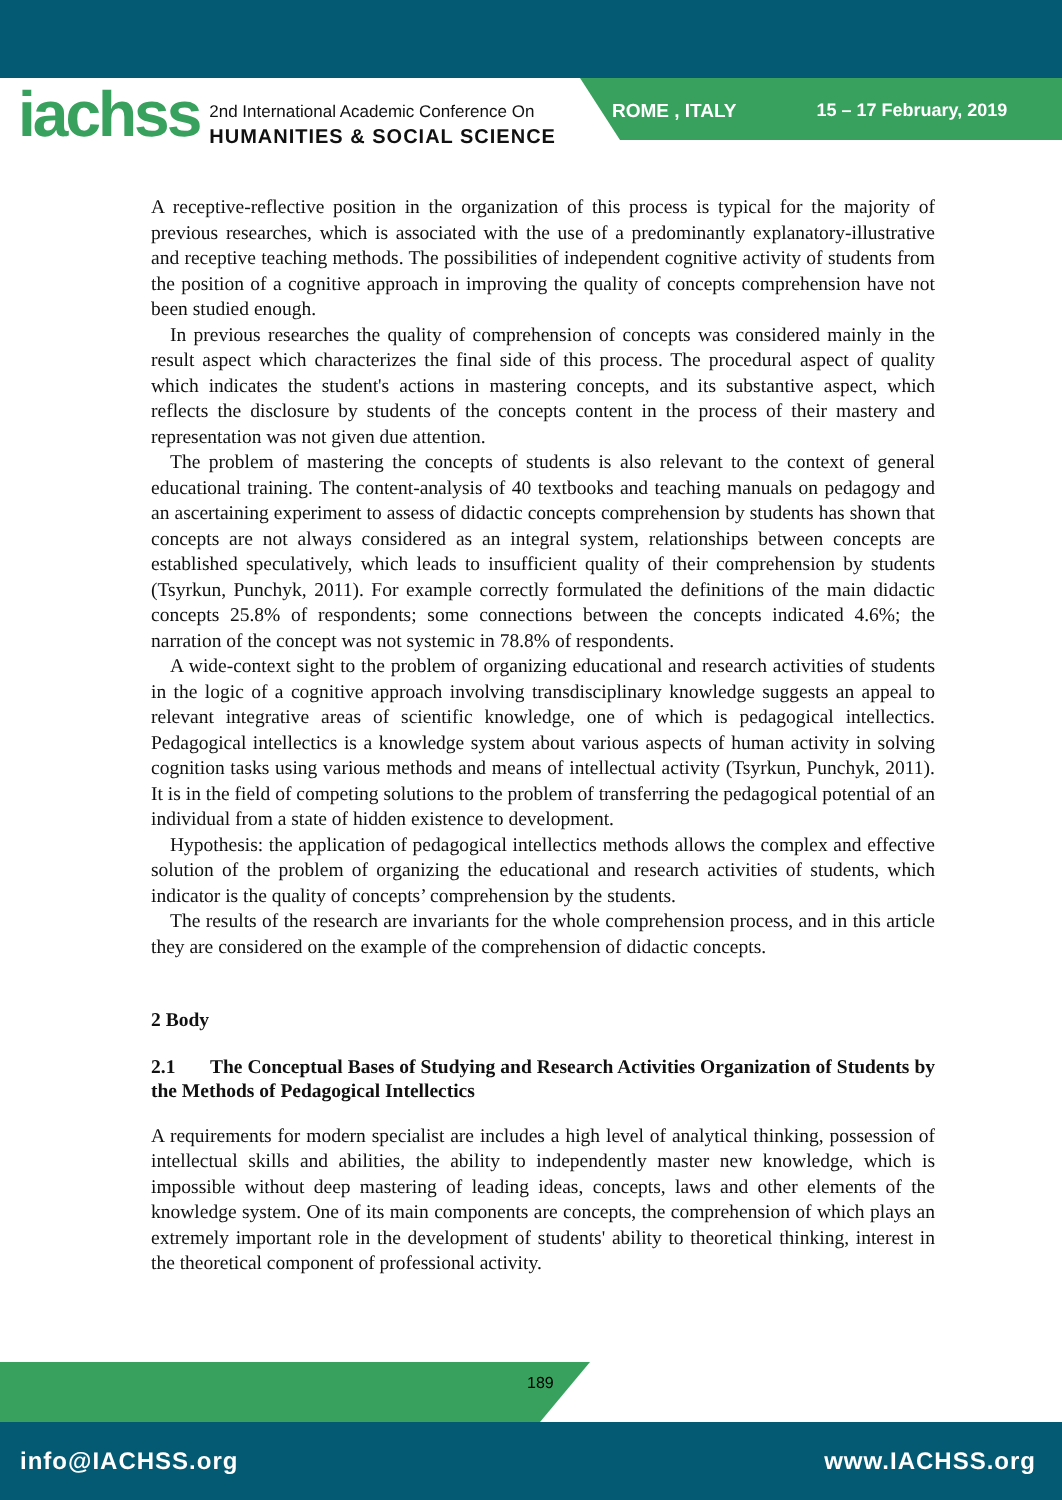iachss
2nd International Academic Conference On
HUMANITIES & SOCIAL SCIENCE
ROME , ITALY 15 – 17 February, 2019
A receptive-reflective position in the organization of this process is typical for the majority of previous researches, which is associated with the use of a predominantly explanatory-illustrative and receptive teaching methods. The possibilities of independent cognitive activity of students from the position of a cognitive approach in improving the quality of concepts comprehension have not been studied enough.
In previous researches the quality of comprehension of concepts was considered mainly in the result aspect which characterizes the final side of this process. The procedural aspect of quality which indicates the student's actions in mastering concepts, and its substantive aspect, which reflects the disclosure by students of the concepts content in the process of their mastery and representation was not given due attention.
The problem of mastering the concepts of students is also relevant to the context of general educational training. The content-analysis of 40 textbooks and teaching manuals on pedagogy and an ascertaining experiment to assess of didactic concepts comprehension by students has shown that concepts are not always considered as an integral system, relationships between concepts are established speculatively, which leads to insufficient quality of their comprehension by students (Tsyrkun, Punchyk, 2011). For example correctly formulated the definitions of the main didactic concepts 25.8% of respondents; some connections between the concepts indicated 4.6%; the narration of the concept was not systemic in 78.8% of respondents.
A wide-context sight to the problem of organizing educational and research activities of students in the logic of a cognitive approach involving transdisciplinary knowledge suggests an appeal to relevant integrative areas of scientific knowledge, one of which is pedagogical intellectics. Pedagogical intellectics is a knowledge system about various aspects of human activity in solving cognition tasks using various methods and means of intellectual activity (Tsyrkun, Punchyk, 2011). It is in the field of competing solutions to the problem of transferring the pedagogical potential of an individual from a state of hidden existence to development.
Hypothesis: the application of pedagogical intellectics methods allows the complex and effective solution of the problem of organizing the educational and research activities of students, which indicator is the quality of concepts’ comprehension by the students.
The results of the research are invariants for the whole comprehension process, and in this article they are considered on the example of the comprehension of didactic concepts.
2 Body
2.1 The Conceptual Bases of Studying and Research Activities Organization of Students by the Methods of Pedagogical Intellectics
A requirements for modern specialist are includes a high level of analytical thinking, possession of intellectual skills and abilities, the ability to independently master new knowledge, which is impossible without deep mastering of leading ideas, concepts, laws and other elements of the knowledge system. One of its main components are concepts, the comprehension of which plays an extremely important role in the development of students' ability to theoretical thinking, interest in the theoretical component of professional activity.
189
info@IACHSS.org www.IACHSS.org